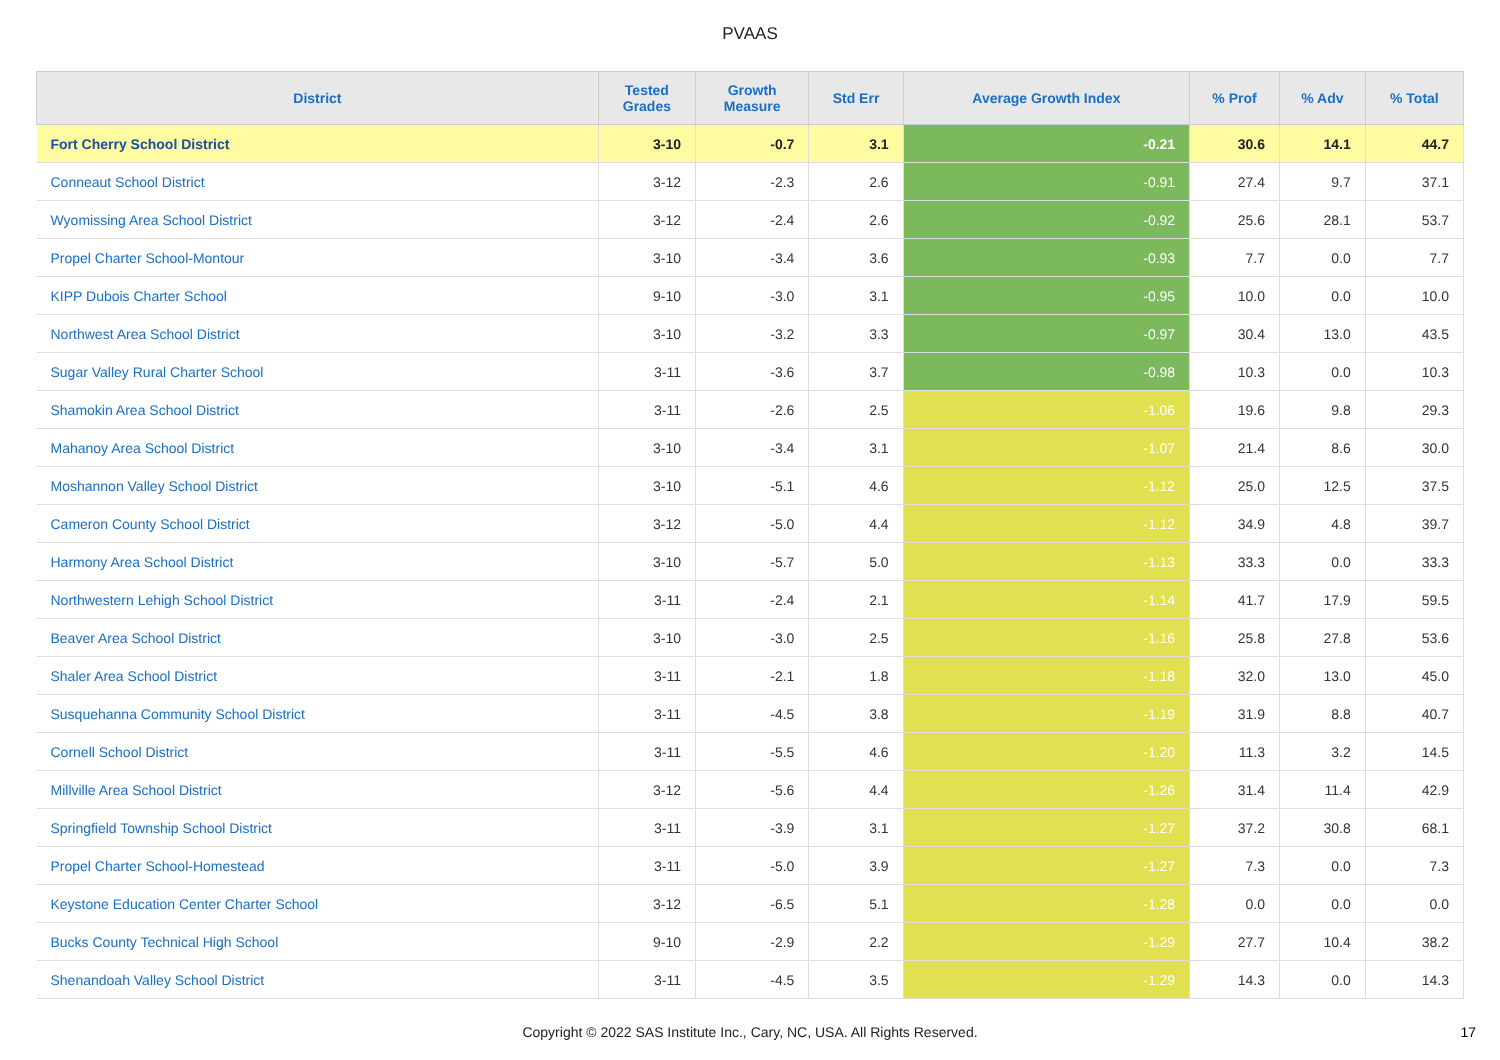PVAAS
| District | Tested Grades | Growth Measure | Std Err | Average Growth Index | % Prof | % Adv | % Total |
| --- | --- | --- | --- | --- | --- | --- | --- |
| Fort Cherry School District | 3-10 | -0.7 | 3.1 | -0.21 | 30.6 | 14.1 | 44.7 |
| Conneaut School District | 3-12 | -2.3 | 2.6 | -0.91 | 27.4 | 9.7 | 37.1 |
| Wyomissing Area School District | 3-12 | -2.4 | 2.6 | -0.92 | 25.6 | 28.1 | 53.7 |
| Propel Charter School-Montour | 3-10 | -3.4 | 3.6 | -0.93 | 7.7 | 0.0 | 7.7 |
| KIPP Dubois Charter School | 9-10 | -3.0 | 3.1 | -0.95 | 10.0 | 0.0 | 10.0 |
| Northwest Area School District | 3-10 | -3.2 | 3.3 | -0.97 | 30.4 | 13.0 | 43.5 |
| Sugar Valley Rural Charter School | 3-11 | -3.6 | 3.7 | -0.98 | 10.3 | 0.0 | 10.3 |
| Shamokin Area School District | 3-11 | -2.6 | 2.5 | -1.06 | 19.6 | 9.8 | 29.3 |
| Mahanoy Area School District | 3-10 | -3.4 | 3.1 | -1.07 | 21.4 | 8.6 | 30.0 |
| Moshannon Valley School District | 3-10 | -5.1 | 4.6 | -1.12 | 25.0 | 12.5 | 37.5 |
| Cameron County School District | 3-12 | -5.0 | 4.4 | -1.12 | 34.9 | 4.8 | 39.7 |
| Harmony Area School District | 3-10 | -5.7 | 5.0 | -1.13 | 33.3 | 0.0 | 33.3 |
| Northwestern Lehigh School District | 3-11 | -2.4 | 2.1 | -1.14 | 41.7 | 17.9 | 59.5 |
| Beaver Area School District | 3-10 | -3.0 | 2.5 | -1.16 | 25.8 | 27.8 | 53.6 |
| Shaler Area School District | 3-11 | -2.1 | 1.8 | -1.18 | 32.0 | 13.0 | 45.0 |
| Susquehanna Community School District | 3-11 | -4.5 | 3.8 | -1.19 | 31.9 | 8.8 | 40.7 |
| Cornell School District | 3-11 | -5.5 | 4.6 | -1.20 | 11.3 | 3.2 | 14.5 |
| Millville Area School District | 3-12 | -5.6 | 4.4 | -1.26 | 31.4 | 11.4 | 42.9 |
| Springfield Township School District | 3-11 | -3.9 | 3.1 | -1.27 | 37.2 | 30.8 | 68.1 |
| Propel Charter School-Homestead | 3-11 | -5.0 | 3.9 | -1.27 | 7.3 | 0.0 | 7.3 |
| Keystone Education Center Charter School | 3-12 | -6.5 | 5.1 | -1.28 | 0.0 | 0.0 | 0.0 |
| Bucks County Technical High School | 9-10 | -2.9 | 2.2 | -1.29 | 27.7 | 10.4 | 38.2 |
| Shenandoah Valley School District | 3-11 | -4.5 | 3.5 | -1.29 | 14.3 | 0.0 | 14.3 |
Copyright © 2022 SAS Institute Inc., Cary, NC, USA. All Rights Reserved.
17